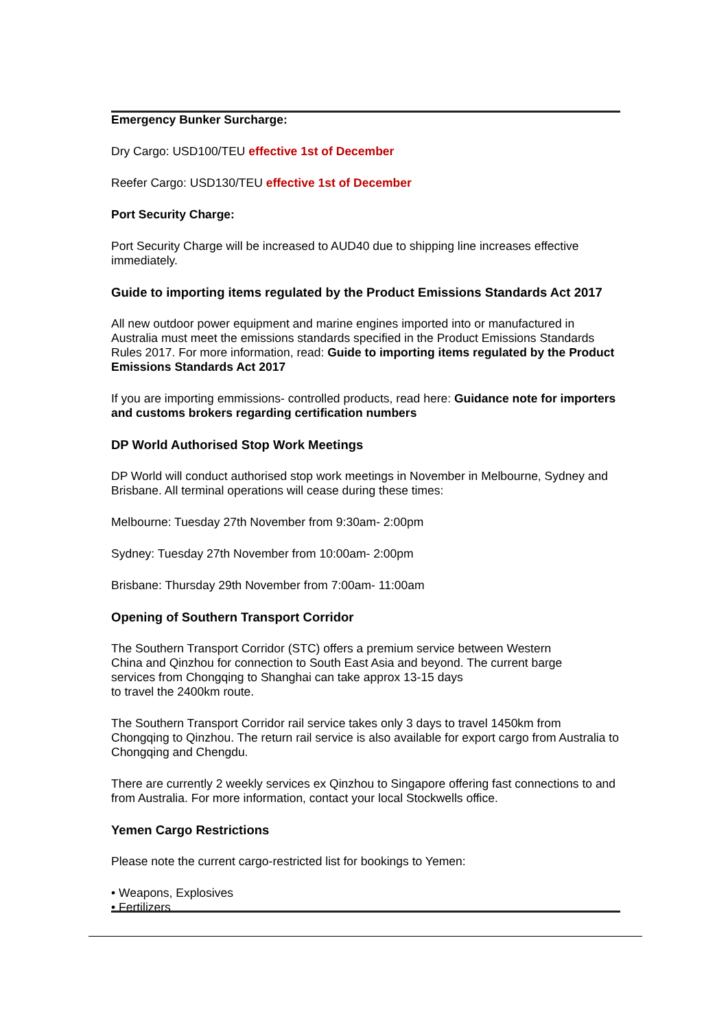Emergency Bunker Surcharge:
Dry Cargo: USD100/TEU effective 1st of December
Reefer Cargo: USD130/TEU effective 1st of December
Port Security Charge:
Port Security Charge will be increased to AUD40 due to shipping line increases effective immediately.
Guide to importing items regulated by the Product Emissions Standards Act 2017
All new outdoor power equipment and marine engines imported into or manufactured in Australia must meet the emissions standards specified in the Product Emissions Standards Rules 2017. For more information, read: Guide to importing items regulated by the Product Emissions Standards Act 2017
If you are importing emmissions- controlled products, read here: Guidance note for importers and customs brokers regarding certification numbers
DP World Authorised Stop Work Meetings
DP World will conduct authorised stop work meetings in November in Melbourne, Sydney and Brisbane. All terminal operations will cease during these times:
Melbourne: Tuesday 27th November from 9:30am- 2:00pm
Sydney: Tuesday 27th November from 10:00am- 2:00pm
Brisbane: Thursday 29th November from 7:00am- 11:00am
Opening of Southern Transport Corridor
The Southern Transport Corridor (STC) offers a premium service between Western
China and Qinzhou for connection to South East Asia and beyond. The current barge
services from Chongqing to Shanghai can take approx 13-15 days
to travel the 2400km route.
The Southern Transport Corridor rail service takes only 3 days to travel 1450km from Chongqing to Qinzhou. The return rail service is also available for export cargo from Australia to Chongqing and Chengdu.
There are currently 2 weekly services ex Qinzhou to Singapore offering fast connections to and from Australia. For more information, contact your local Stockwells office.
Yemen Cargo Restrictions
Please note the current cargo-restricted list for bookings to Yemen:
• Weapons, Explosives
• Fertilizers